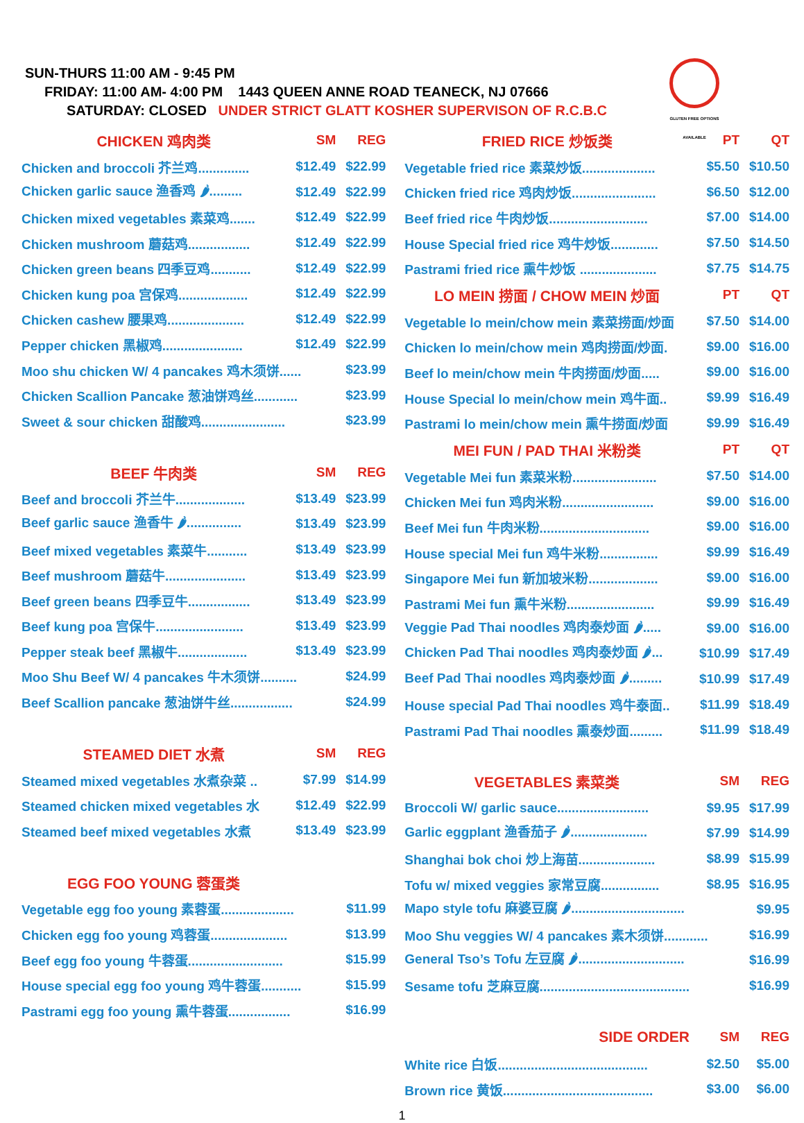SUN-THURS 11:00 AM - 9:45 PM
FRIDAY: 11:00 AM- 4:00 PM 1443 QUEEN ANNE ROAD TEANECK, NJ 07666
SATURDAY: CLOSED UNDER STRICT GLATT KOSHER SUPERVISON OF R.C.B.C
GLUTEN FREE OPTIONS AVAILABLE
| CHICKEN 鸡肉类 | SM | REG |
| --- | --- | --- |
| Chicken and broccoli 芥兰鸡.............. | $12.49 | $22.99 |
| Chicken garlic sauce 渔香鸡 🌶......... | $12.49 | $22.99 |
| Chicken mixed vegetables 素菜鸡....... | $12.49 | $22.99 |
| Chicken mushroom 蘑菇鸡................. | $12.49 | $22.99 |
| Chicken green beans 四季豆鸡........... | $12.49 | $22.99 |
| Chicken kung poa 宫保鸡................... | $12.49 | $22.99 |
| Chicken cashew 腰果鸡..................... | $12.49 | $22.99 |
| Pepper chicken 黑椒鸡...................... | $12.49 | $22.99 |
| Moo shu chicken W/ 4 pancakes 鸡木须饼...... | | $23.99 |
| Chicken Scallion Pancake 葱油饼鸡丝............ | | $23.99 |
| Sweet & sour chicken 甜酸鸡....................... | | $23.99 |
| BEEF 牛肉类 | SM | REG |
| Beef and broccoli 芥兰牛................... | $13.49 | $23.99 |
| Beef garlic sauce 渔香牛 🌶............... | $13.49 | $23.99 |
| Beef mixed vegetables 素菜牛........... | $13.49 | $23.99 |
| Beef mushroom 蘑菇牛...................... | $13.49 | $23.99 |
| Beef green beans 四季豆牛................. | $13.49 | $23.99 |
| Beef kung poa 宫保牛........................ | $13.49 | $23.99 |
| Pepper steak beef 黑椒牛................... | $13.49 | $23.99 |
| Moo Shu Beef W/ 4 pancakes 牛木须饼.......... | | $24.99 |
| Beef Scallion pancake 葱油饼牛丝................. | | $24.99 |
| STEAMED DIET 水煮 | SM | REG |
| Steamed mixed vegetables 水煮杂菜 .. | $7.99 | $14.99 |
| Steamed chicken mixed vegetables 水 | $12.49 | $22.99 |
| Steamed beef mixed vegetables 水煮 | $13.49 | $23.99 |
| EGG FOO YOUNG 蓉蛋类 | | |
| Vegetable egg foo young 素蓉蛋.................... | | $11.99 |
| Chicken egg foo young 鸡蓉蛋..................... | | $13.99 |
| Beef egg foo young 牛蓉蛋.......................... | | $15.99 |
| House special egg foo young 鸡牛蓉蛋........... | | $15.99 |
| Pastrami egg foo young 熏牛蓉蛋................. | | $16.99 |
| FRIED RICE 炒饭类 | PT | QT |
| --- | --- | --- |
| Vegetable fried rice 素菜炒饭.................... | $5.50 | $10.50 |
| Chicken fried rice 鸡肉炒饭....................... | $6.50 | $12.00 |
| Beef fried rice 牛肉炒饭........................... | $7.00 | $14.00 |
| House Special fried rice 鸡牛炒饭............. | $7.50 | $14.50 |
| Pastrami fried rice 熏牛炒饭 ..................... | $7.75 | $14.75 |
| LO MEIN 捞面 / CHOW MEIN 炒面 | PT | QT |
| Vegetable lo mein/chow mein 素菜捞面/炒面 | $7.50 | $14.00 |
| Chicken lo mein/chow mein 鸡肉捞面/炒面. | $9.00 | $16.00 |
| Beef lo mein/chow mein 牛肉捞面/炒面..... | $9.00 | $16.00 |
| House Special lo mein/chow mein 鸡牛面.. | $9.99 | $16.49 |
| Pastrami lo mein/chow mein 熏牛捞面/炒面 | $9.99 | $16.49 |
| MEI FUN / PAD THAI 米粉类 | PT | QT |
| Vegetable Mei fun 素菜米粉....................... | $7.50 | $14.00 |
| Chicken Mei fun 鸡肉米粉......................... | $9.00 | $16.00 |
| Beef Mei fun 牛肉米粉.............................. | $9.00 | $16.00 |
| House special Mei fun 鸡牛米粉................ | $9.99 | $16.49 |
| Singapore Mei fun 新加坡米粉................... | $9.00 | $16.00 |
| Pastrami Mei fun 熏牛米粉........................ | $9.99 | $16.49 |
| Veggie Pad Thai noodles 鸡肉泰炒面 🌶..... | $9.00 | $16.00 |
| Chicken Pad Thai noodles 鸡肉泰炒面 🌶... | $10.99 | $17.49 |
| Beef Pad Thai noodles 鸡肉泰炒面 🌶......... | $10.99 | $17.49 |
| House special Pad Thai noodles 鸡牛泰面.. | $11.99 | $18.49 |
| Pastrami Pad Thai noodles 熏泰炒面......... | $11.99 | $18.49 |
| VEGETABLES 素菜类 | SM | REG |
| Broccoli W/ garlic sauce......................... | $9.95 | $17.99 |
| Garlic eggplant 渔香茄子 🌶..................... | $7.99 | $14.99 |
| Shanghai bok choi 炒上海苗..................... | $8.99 | $15.99 |
| Tofu w/ mixed veggies 家常豆腐................ | $8.95 | $16.95 |
| Mapo style tofu 麻婆豆腐 🌶............................... | | $9.95 |
| Moo Shu veggies W/ 4 pancakes 素木须饼............ | | $16.99 |
| General Tso’s Tofu 左豆腐 🌶............................. | | $16.99 |
| Sesame tofu 芝麻豆腐......................................... | | $16.99 |
| SIDE ORDER | SM | REG |
| White rice 白饭......................................... | $2.50 | $5.00 |
| Brown rice 黄饭......................................... | $3.00 | $6.00 |
1